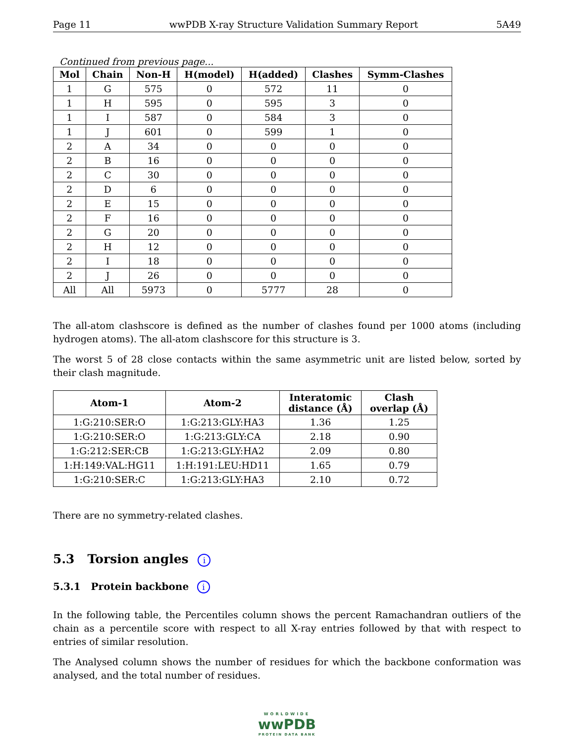Page 11 wwPDB X-ray Structure Validation Summary Report 5A49
Continued from previous page...
| Mol | Chain | Non-H | H(model) | H(added) | Clashes | Symm-Clashes |
| --- | --- | --- | --- | --- | --- | --- |
| 1 | G | 575 | 0 | 572 | 11 | 0 |
| 1 | H | 595 | 0 | 595 | 3 | 0 |
| 1 | I | 587 | 0 | 584 | 3 | 0 |
| 1 | J | 601 | 0 | 599 | 1 | 0 |
| 2 | A | 34 | 0 | 0 | 0 | 0 |
| 2 | B | 16 | 0 | 0 | 0 | 0 |
| 2 | C | 30 | 0 | 0 | 0 | 0 |
| 2 | D | 6 | 0 | 0 | 0 | 0 |
| 2 | E | 15 | 0 | 0 | 0 | 0 |
| 2 | F | 16 | 0 | 0 | 0 | 0 |
| 2 | G | 20 | 0 | 0 | 0 | 0 |
| 2 | H | 12 | 0 | 0 | 0 | 0 |
| 2 | I | 18 | 0 | 0 | 0 | 0 |
| 2 | J | 26 | 0 | 0 | 0 | 0 |
| All | All | 5973 | 0 | 5777 | 28 | 0 |
The all-atom clashscore is defined as the number of clashes found per 1000 atoms (including hydrogen atoms). The all-atom clashscore for this structure is 3.
The worst 5 of 28 close contacts within the same asymmetric unit are listed below, sorted by their clash magnitude.
| Atom-1 | Atom-2 | Interatomic distance (Å) | Clash overlap (Å) |
| --- | --- | --- | --- |
| 1:G:210:SER:O | 1:G:213:GLY:HA3 | 1.36 | 1.25 |
| 1:G:210:SER:O | 1:G:213:GLY:CA | 2.18 | 0.90 |
| 1:G:212:SER:CB | 1:G:213:GLY:HA2 | 2.09 | 0.80 |
| 1:H:149:VAL:HG11 | 1:H:191:LEU:HD11 | 1.65 | 0.79 |
| 1:G:210:SER:C | 1:G:213:GLY:HA3 | 2.10 | 0.72 |
There are no symmetry-related clashes.
5.3 Torsion angles i
5.3.1 Protein backbone i
In the following table, the Percentiles column shows the percent Ramachandran outliers of the chain as a percentile score with respect to all X-ray entries followed by that with respect to entries of similar resolution.
The Analysed column shows the number of residues for which the backbone conformation was analysed, and the total number of residues.
WORLDWIDE
wwPDB
PROTEIN DATA BANK